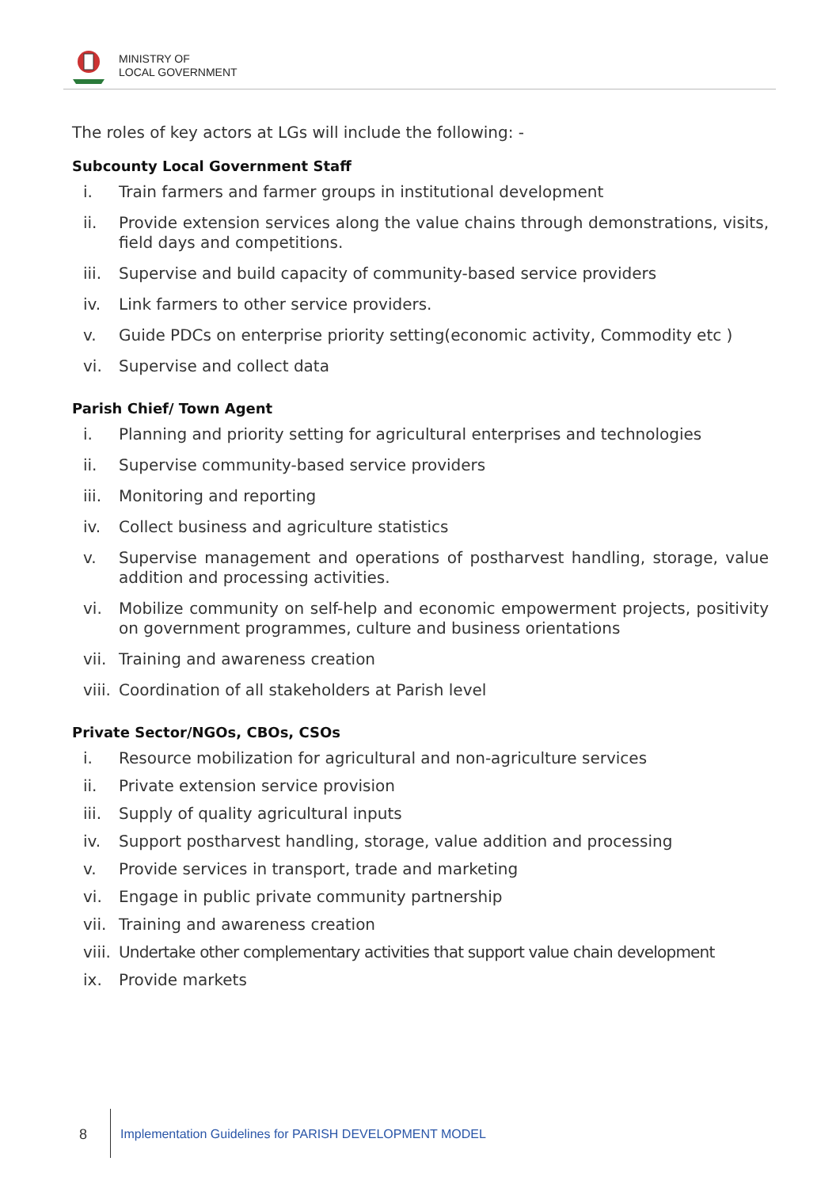MINISTRY OF
LOCAL GOVERNMENT
The roles of key actors at LGs will include the following: -
Subcounty Local Government Staff
i. Train farmers and farmer groups in institutional development
ii. Provide extension services along the value chains through demonstrations, visits, field days and competitions.
iii. Supervise and build capacity of community-based service providers
iv. Link farmers to other service providers.
v. Guide PDCs on enterprise priority setting(economic activity, Commodity etc )
vi. Supervise and collect data
Parish Chief/ Town Agent
i. Planning and priority setting for agricultural enterprises and technologies
ii. Supervise community-based service providers
iii. Monitoring and reporting
iv. Collect business and agriculture statistics
v. Supervise management and operations of postharvest handling, storage, value addition and processing activities.
vi. Mobilize community on self-help and economic empowerment projects, positivity on government programmes, culture and business orientations
vii. Training and awareness creation
viii.
Coordination of all stakeholders at Parish level
Private Sector/NGOs, CBOs, CSOs
i. Resource mobilization for agricultural and non-agriculture services
ii. Private extension service provision
iii. Supply of quality agricultural inputs
iv. Support postharvest handling, storage, value addition and processing
v. Provide services in transport, trade and marketing
vi. Engage in public private community partnership
vii. Training and awareness creation
viii.
Undertake other complementary activities that support value chain development
ix. Provide markets
8 Implementation Guidelines for PARISH DEVELOPMENT MODEL